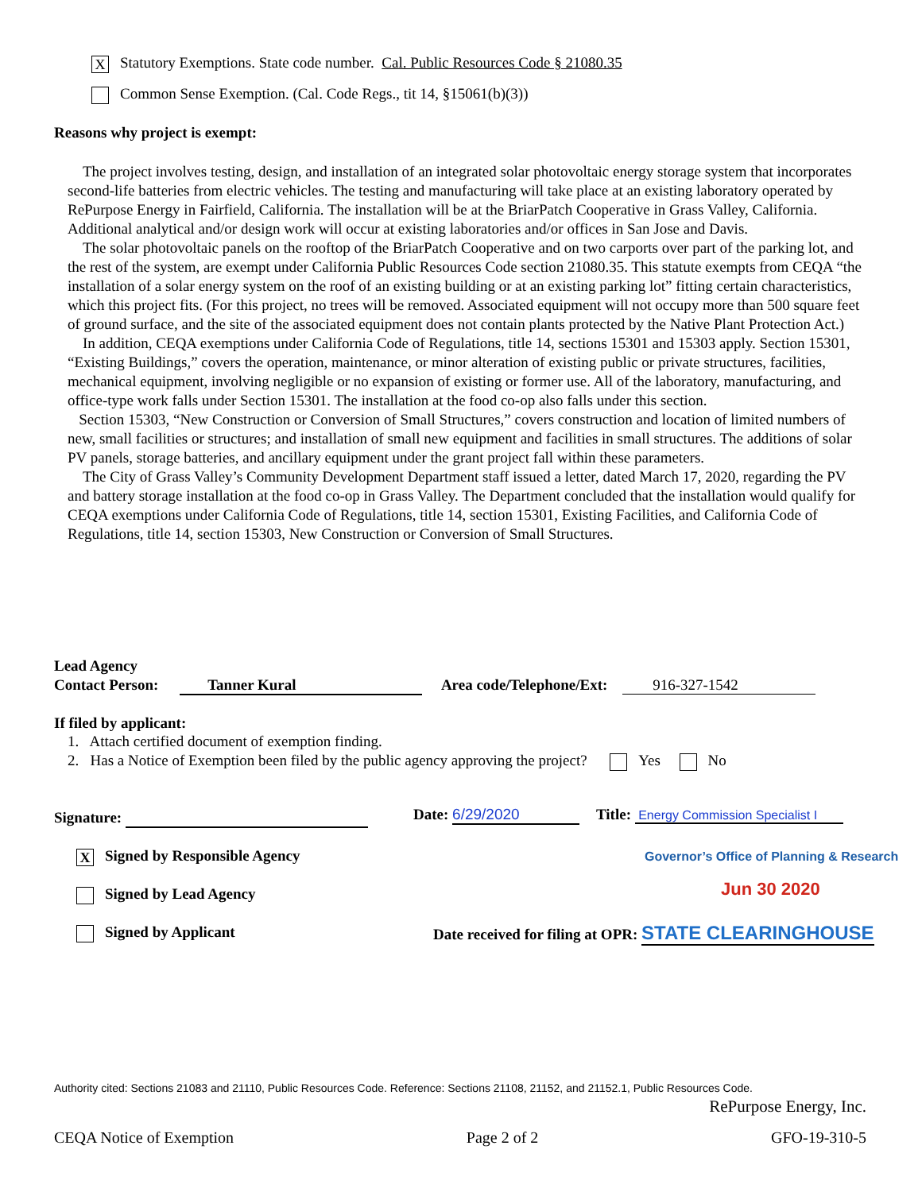X Statutory Exemptions. State code number. Cal. Public Resources Code § 21080.35
Common Sense Exemption. (Cal. Code Regs., tit 14, §15061(b)(3))
Reasons why project is exempt:
The project involves testing, design, and installation of an integrated solar photovoltaic energy storage system that incorporates second-life batteries from electric vehicles. The testing and manufacturing will take place at an existing laboratory operated by RePurpose Energy in Fairfield, California. The installation will be at the BriarPatch Cooperative in Grass Valley, California. Additional analytical and/or design work will occur at existing laboratories and/or offices in San Jose and Davis.
The solar photovoltaic panels on the rooftop of the BriarPatch Cooperative and on two carports over part of the parking lot, and the rest of the system, are exempt under California Public Resources Code section 21080.35. This statute exempts from CEQA “the installation of a solar energy system on the roof of an existing building or at an existing parking lot” fitting certain characteristics, which this project fits. (For this project, no trees will be removed. Associated equipment will not occupy more than 500 square feet of ground surface, and the site of the associated equipment does not contain plants protected by the Native Plant Protection Act.)
In addition, CEQA exemptions under California Code of Regulations, title 14, sections 15301 and 15303 apply. Section 15301, “Existing Buildings,” covers the operation, maintenance, or minor alteration of existing public or private structures, facilities, mechanical equipment, involving negligible or no expansion of existing or former use. All of the laboratory, manufacturing, and office-type work falls under Section 15301. The installation at the food co-op also falls under this section.
Section 15303, “New Construction or Conversion of Small Structures,” covers construction and location of limited numbers of new, small facilities or structures; and installation of small new equipment and facilities in small structures. The additions of solar PV panels, storage batteries, and ancillary equipment under the grant project fall within these parameters.
The City of Grass Valley’s Community Development Department staff issued a letter, dated March 17, 2020, regarding the PV and battery storage installation at the food co-op in Grass Valley. The Department concluded that the installation would qualify for CEQA exemptions under California Code of Regulations, title 14, section 15301, Existing Facilities, and California Code of Regulations, title 14, section 15303, New Construction or Conversion of Small Structures.
Lead Agency
Contact Person: Tanner Kural Area code/Telephone/Ext: 916-327-1542
If filed by applicant:
1. Attach certified document of exemption finding.
2. Has a Notice of Exemption been filed by the public agency approving the project? Yes No
Signature: Date: 6/29/2020
Title: Energy Commission Specialist I
X Signed by Responsible Agency
Signed by Lead Agency
Signed by Applicant
Governor’s Office of Planning & Research
Jun 30 2020
Date received for filing at OPR: STATE CLEARINGHOUSE
Authority cited: Sections 21083 and 21110, Public Resources Code. Reference: Sections 21108, 21152, and 21152.1, Public Resources Code.
RePurpose Energy, Inc.
CEQA Notice of Exemption Page 2 of 2 GFO-19-310-5